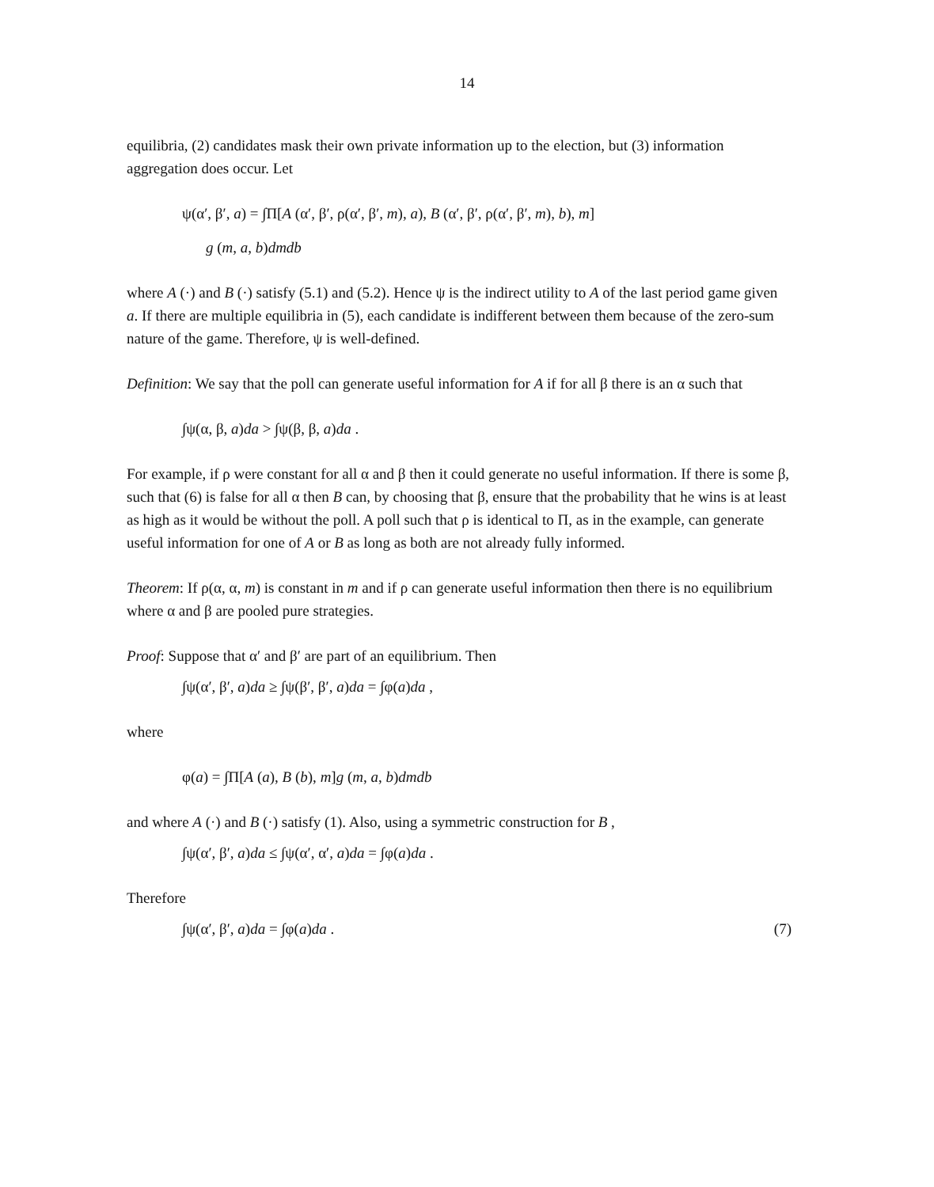14
equilibria, (2) candidates mask their own private information up to the election, but (3) information aggregation does occur. Let
ψ(α′, β′, a) = ∫Π[A (α′, β′, ρ(α′, β′, m), a), B (α′, β′, ρ(α′, β′, m), b), m]
g (m, a, b)dmdb
where A (·) and B (·) satisfy (5.1) and (5.2). Hence ψ is the indirect utility to A of the last period game given a. If there are multiple equilibria in (5), each candidate is indifferent between them because of the zero-sum nature of the game. Therefore, ψ is well-defined.
Definition: We say that the poll can generate useful information for A if for all β there is an α such that
∫ψ(α, β, a)da > ∫ψ(β, β, a)da .
For example, if ρ were constant for all α and β then it could generate no useful information. If there is some β, such that (6) is false for all α then B can, by choosing that β, ensure that the probability that he wins is at least as high as it would be without the poll. A poll such that ρ is identical to Π, as in the example, can generate useful information for one of A or B as long as both are not already fully informed.
Theorem: If ρ(α, α, m) is constant in m and if ρ can generate useful information then there is no equilibrium where α and β are pooled pure strategies.
Proof: Suppose that α′ and β′ are part of an equilibrium. Then
∫ψ(α′, β′, a)da ≥ ∫ψ(β′, β′, a)da = ∫φ(a)da ,
where
φ(a) = ∫Π[A (a), B (b), m]g (m, a, b)dmdb
and where A (·) and B (·) satisfy (1). Also, using a symmetric construction for B ,
∫ψ(α′, β′, a)da ≤ ∫ψ(α′, α′, a)da = ∫φ(a)da .
Therefore
∫ψ(α′, β′, a)da = ∫φ(a)da . (7)